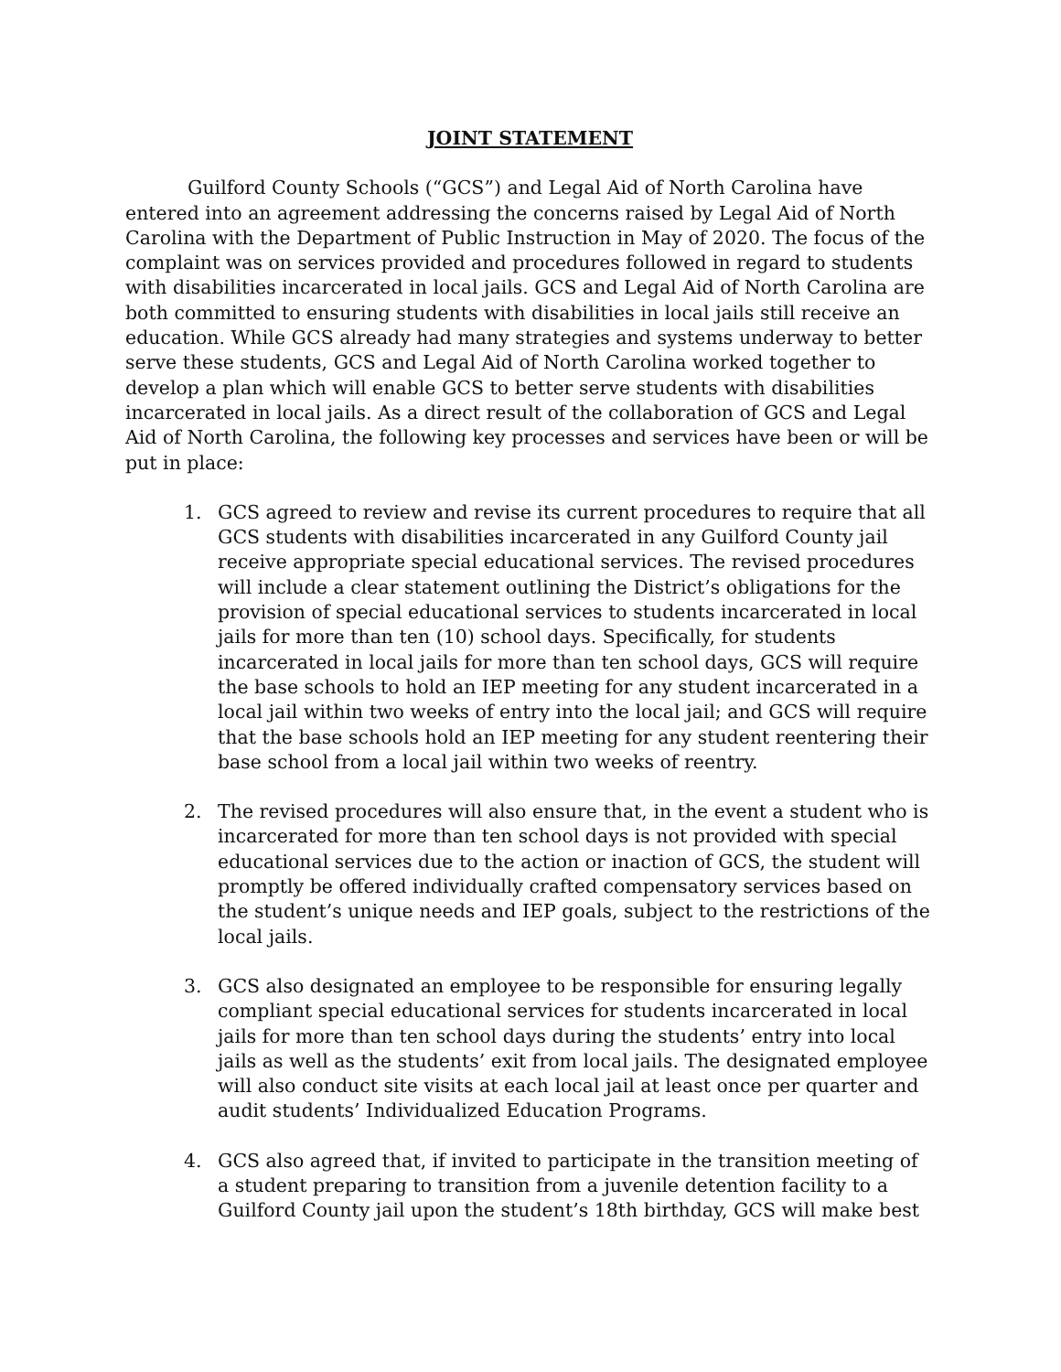JOINT STATEMENT
Guilford County Schools (“GCS”) and Legal Aid of North Carolina have entered into an agreement addressing the concerns raised by Legal Aid of North Carolina with the Department of Public Instruction in May of 2020. The focus of the complaint was on services provided and procedures followed in regard to students with disabilities incarcerated in local jails. GCS and Legal Aid of North Carolina are both committed to ensuring students with disabilities in local jails still receive an education. While GCS already had many strategies and systems underway to better serve these students, GCS and Legal Aid of North Carolina worked together to develop a plan which will enable GCS to better serve students with disabilities incarcerated in local jails. As a direct result of the collaboration of GCS and Legal Aid of North Carolina, the following key processes and services have been or will be put in place:
1. GCS agreed to review and revise its current procedures to require that all GCS students with disabilities incarcerated in any Guilford County jail receive appropriate special educational services. The revised procedures will include a clear statement outlining the District’s obligations for the provision of special educational services to students incarcerated in local jails for more than ten (10) school days. Specifically, for students incarcerated in local jails for more than ten school days, GCS will require the base schools to hold an IEP meeting for any student incarcerated in a local jail within two weeks of entry into the local jail; and GCS will require that the base schools hold an IEP meeting for any student reentering their base school from a local jail within two weeks of reentry.
2. The revised procedures will also ensure that, in the event a student who is incarcerated for more than ten school days is not provided with special educational services due to the action or inaction of GCS, the student will promptly be offered individually crafted compensatory services based on the student’s unique needs and IEP goals, subject to the restrictions of the local jails.
3. GCS also designated an employee to be responsible for ensuring legally compliant special educational services for students incarcerated in local jails for more than ten school days during the students’ entry into local jails as well as the students’ exit from local jails. The designated employee will also conduct site visits at each local jail at least once per quarter and audit students’ Individualized Education Programs.
4. GCS also agreed that, if invited to participate in the transition meeting of a student preparing to transition from a juvenile detention facility to a Guilford County jail upon the student’s 18th birthday, GCS will make best